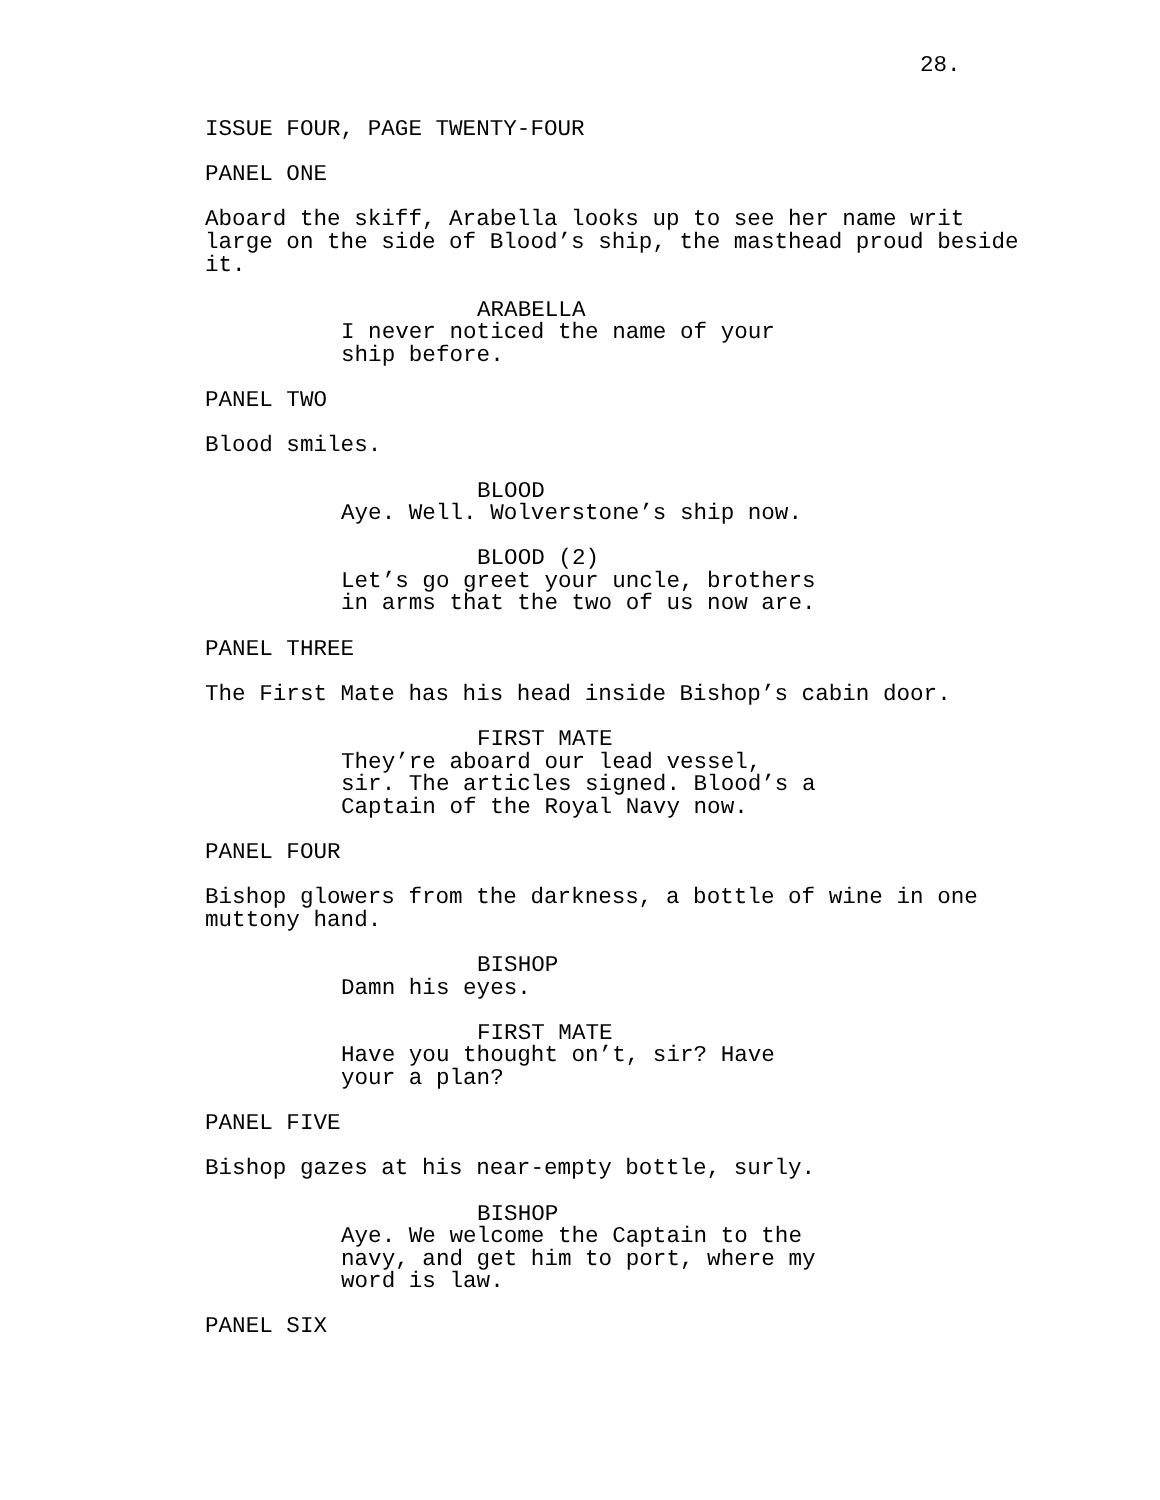28.
ISSUE FOUR, PAGE TWENTY-FOUR
PANEL ONE
Aboard the skiff, Arabella looks up to see her name writ large on the side of Blood’s ship, the masthead proud beside it.
ARABELLA
I never noticed the name of your ship before.
PANEL TWO
Blood smiles.
BLOOD
Aye. Well. Wolverstone’s ship now.
BLOOD (2)
Let’s go greet your uncle, brothers in arms that the two of us now are.
PANEL THREE
The First Mate has his head inside Bishop’s cabin door.
FIRST MATE
They’re aboard our lead vessel, sir. The articles signed. Blood’s a Captain of the Royal Navy now.
PANEL FOUR
Bishop glowers from the darkness, a bottle of wine in one muttony hand.
BISHOP
Damn his eyes.
FIRST MATE
Have you thought on’t, sir? Have your a plan?
PANEL FIVE
Bishop gazes at his near-empty bottle, surly.
BISHOP
Aye. We welcome the Captain to the navy, and get him to port, where my word is law.
PANEL SIX